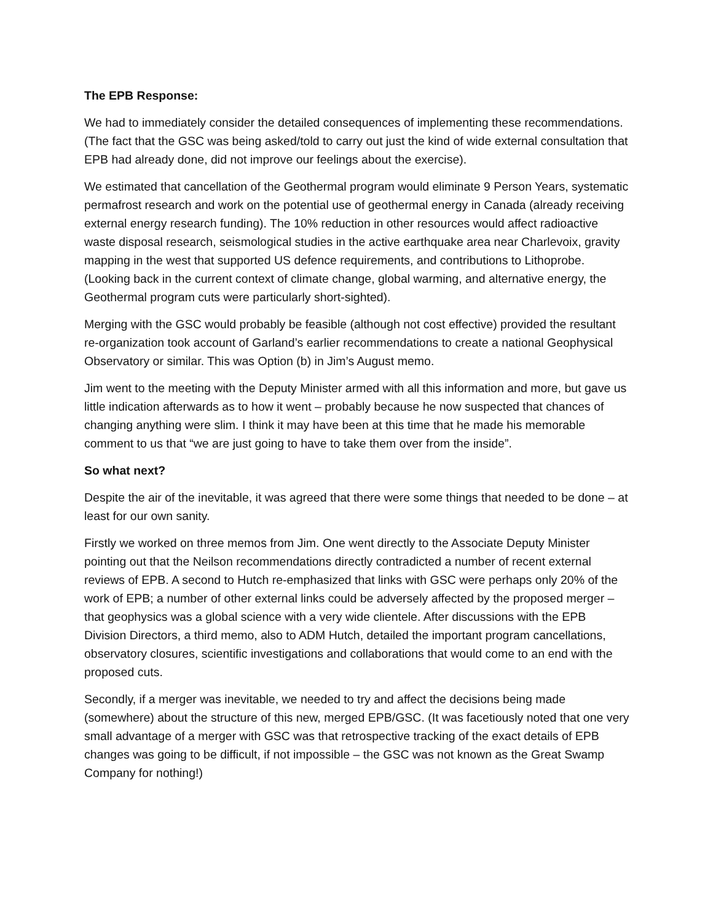The EPB Response:
We had to immediately consider the detailed consequences of implementing these recommendations. (The fact that the GSC was being asked/told to carry out just the kind of wide external consultation that EPB had already done, did not improve our feelings about the exercise).
We estimated that cancellation of the Geothermal program would eliminate 9 Person Years, systematic permafrost research and work on the potential use of geothermal energy in Canada (already receiving external energy research funding). The 10% reduction in other resources would affect radioactive waste disposal research, seismological studies in the active earthquake area near Charlevoix, gravity mapping in the west that supported US defence requirements, and contributions to Lithoprobe. (Looking back in the current context of climate change, global warming, and alternative energy, the Geothermal program cuts were particularly short-sighted).
Merging with the GSC would probably be feasible (although not cost effective) provided the resultant re-organization took account of Garland’s earlier recommendations to create a national Geophysical Observatory or similar. This was Option (b) in Jim’s August memo.
Jim went to the meeting with the Deputy Minister armed with all this information and more, but gave us little indication afterwards as to how it went – probably because he now suspected that chances of changing anything were slim. I think it may have been at this time that he made his memorable comment to us that “we are just going to have to take them over from the inside”.
So what next?
Despite the air of the inevitable, it was agreed that there were some things that needed to be done – at least for our own sanity.
Firstly we worked on three memos from Jim. One went directly to the Associate Deputy Minister pointing out that the Neilson recommendations directly contradicted a number of recent external reviews of EPB. A second to Hutch re-emphasized that links with GSC were perhaps only 20% of the work of EPB; a number of other external links could be adversely affected by the proposed merger – that geophysics was a global science with a very wide clientele. After discussions with the EPB Division Directors, a third memo, also to ADM Hutch, detailed the important program cancellations, observatory closures, scientific investigations and collaborations that would come to an end with the proposed cuts.
Secondly, if a merger was inevitable, we needed to try and affect the decisions being made (somewhere) about the structure of this new, merged EPB/GSC. (It was facetiously noted that one very small advantage of a merger with GSC was that retrospective tracking of the exact details of EPB changes was going to be difficult, if not impossible – the GSC was not known as the Great Swamp Company for nothing!)